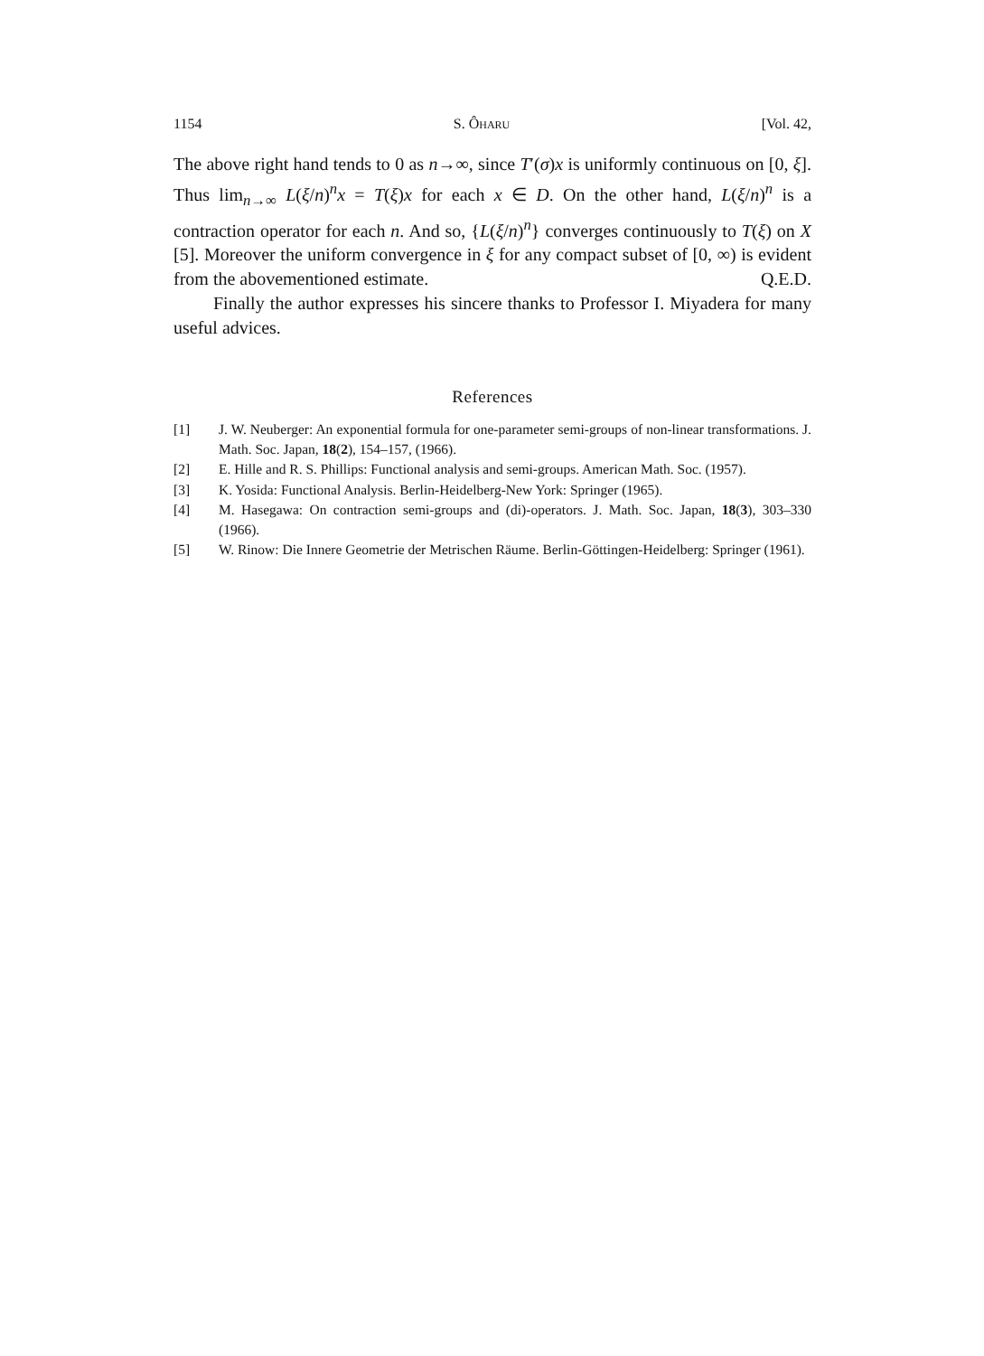1154 S. ÔHARU [Vol. 42,
The above right hand tends to 0 as n→∞, since T′(σ)x is uniformly continuous on [0, ξ]. Thus lim<sub>n→∞</sub> L(ξ/n)<sup>n</sup>x = T(ξ)x for each x ∈ D. On the other hand, L(ξ/n)<sup>n</sup> is a contraction operator for each n. And so, {L(ξ/n)<sup>n</sup>} converges continuously to T(ξ) on X [5]. Moreover the uniform convergence in ξ for any compact subset of [0, ∞) is evident from the abovementioned estimate. Q.E.D.
Finally the author expresses his sincere thanks to Professor I. Miyadera for many useful advices.
References
[1] J. W. Neuberger: An exponential formula for one-parameter semi-groups of non-linear transformations. J. Math. Soc. Japan, 18(2), 154–157, (1966).
[2] E. Hille and R. S. Phillips: Functional analysis and semi-groups. American Math. Soc. (1957).
[3] K. Yosida: Functional Analysis. Berlin-Heidelberg-New York: Springer (1965).
[4] M. Hasegawa: On contraction semi-groups and (di)-operators. J. Math. Soc. Japan, 18(3), 303–330 (1966).
[5] W. Rinow: Die Innere Geometrie der Metrischen Räume. Berlin-Göttingen-Heidelberg: Springer (1961).